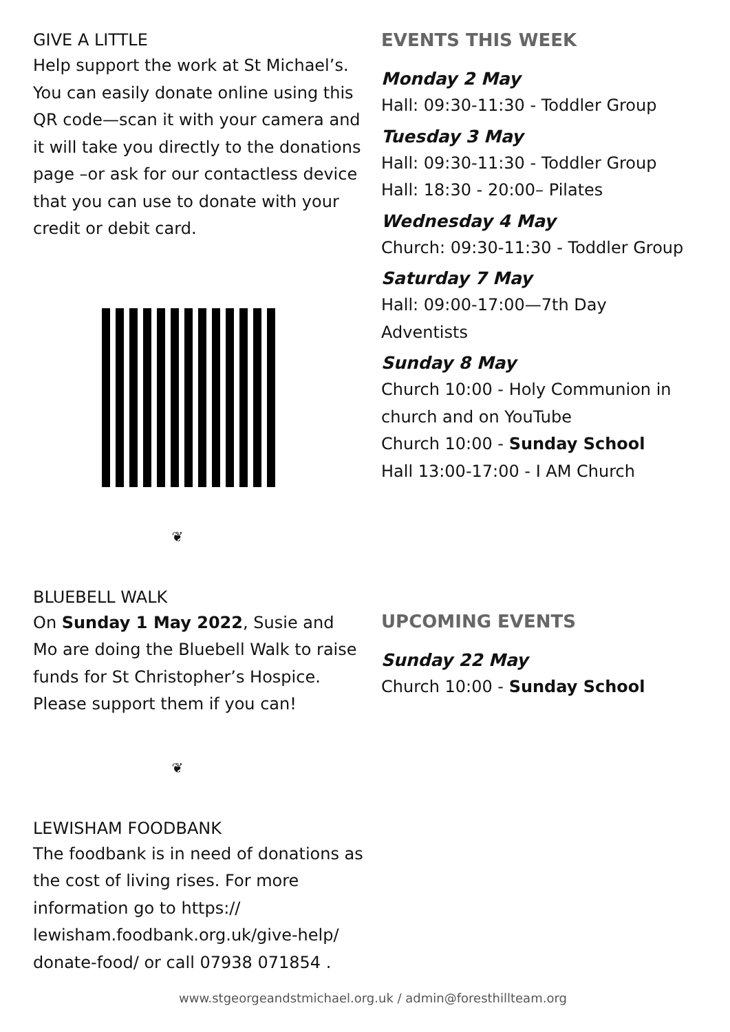GIVE A LITTLE
Help support the work at St Michael’s. You can easily donate online using this QR code—scan it with your camera and it will take you directly to the donations page –or ask for our contactless device that you can use to donate with your credit or debit card.
❦
BLUEBELL WALK
On Sunday 1 May 2022, Susie and Mo are doing the Bluebell Walk to raise funds for St Christopher’s Hospice. Please support them if you can!
❦
LEWISHAM FOODBANK
The foodbank is in need of donations as the cost of living rises. For more information go to https:// lewisham.foodbank.org.uk/give-help/ donate-food/ or call 07938 071854 .
EVENTS THIS WEEK
Monday 2 May
Hall: 09:30-11:30 - Toddler Group
Tuesday 3 May
Hall: 09:30-11:30 - Toddler Group
Hall: 18:30 - 20:00– Pilates
Wednesday 4 May
Church: 09:30-11:30 - Toddler Group
Saturday 7 May
Hall: 09:00-17:00—7th Day Adventists
Sunday 8 May
Church 10:00 - Holy Communion in church and on YouTube
Church 10:00 - Sunday School
Hall 13:00-17:00 - I AM Church
UPCOMING EVENTS
Sunday 22 May
Church 10:00 - Sunday School
www.stgeorgeandstmichael.org.uk / admin@foresthillteam.org